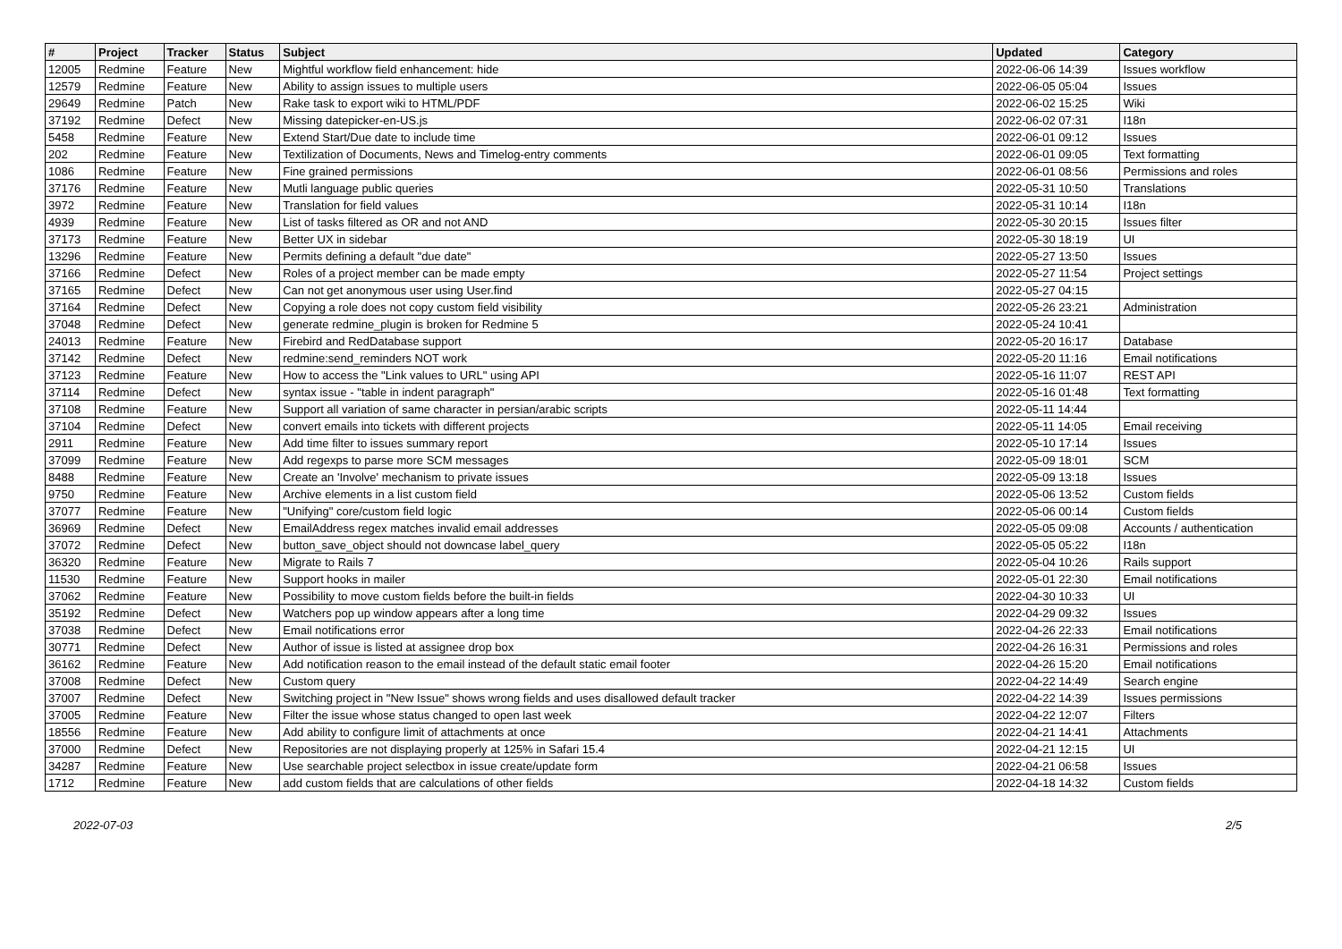| # | Project | Tracker | Status | Subject | Updated | Category |
| --- | --- | --- | --- | --- | --- | --- |
| 12005 | Redmine | Feature | New | Mightful workflow field enhancement: hide | 2022-06-06 14:39 | Issues workflow |
| 12579 | Redmine | Feature | New | Ability to assign issues to multiple users | 2022-06-05 05:04 | Issues |
| 29649 | Redmine | Patch | New | Rake task to export wiki to HTML/PDF | 2022-06-02 15:25 | Wiki |
| 37192 | Redmine | Defect | New | Missing datepicker-en-US.js | 2022-06-02 07:31 | I18n |
| 5458 | Redmine | Feature | New | Extend Start/Due date to include time | 2022-06-01 09:12 | Issues |
| 202 | Redmine | Feature | New | Textilization of Documents, News and Timelog-entry comments | 2022-06-01 09:05 | Text formatting |
| 1086 | Redmine | Feature | New | Fine grained permissions | 2022-06-01 08:56 | Permissions and roles |
| 37176 | Redmine | Feature | New | Mutli language public queries | 2022-05-31 10:50 | Translations |
| 3972 | Redmine | Feature | New | Translation for field values | 2022-05-31 10:14 | I18n |
| 4939 | Redmine | Feature | New | List of tasks filtered as OR and not AND | 2022-05-30 20:15 | Issues filter |
| 37173 | Redmine | Feature | New | Better UX in sidebar | 2022-05-30 18:19 | UI |
| 13296 | Redmine | Feature | New | Permits defining a default "due date" | 2022-05-27 13:50 | Issues |
| 37166 | Redmine | Defect | New | Roles of a project member can be made empty | 2022-05-27 11:54 | Project settings |
| 37165 | Redmine | Defect | New | Can not get anonymous user using User.find | 2022-05-27 04:15 | |
| 37164 | Redmine | Defect | New | Copying a role does not copy custom field visibility | 2022-05-26 23:21 | Administration |
| 37048 | Redmine | Defect | New | generate redmine_plugin is broken for Redmine 5 | 2022-05-24 10:41 | |
| 24013 | Redmine | Feature | New | Firebird and RedDatabase support | 2022-05-20 16:17 | Database |
| 37142 | Redmine | Defect | New | redmine:send_reminders NOT work | 2022-05-20 11:16 | Email notifications |
| 37123 | Redmine | Feature | New | How to access the "Link values to URL" using API | 2022-05-16 11:07 | REST API |
| 37114 | Redmine | Defect | New | syntax issue - "table in indent paragraph" | 2022-05-16 01:48 | Text formatting |
| 37108 | Redmine | Feature | New | Support all variation of same character in persian/arabic scripts | 2022-05-11 14:44 | |
| 37104 | Redmine | Defect | New | convert emails into tickets with different projects | 2022-05-11 14:05 | Email receiving |
| 2911 | Redmine | Feature | New | Add time filter to issues summary report | 2022-05-10 17:14 | Issues |
| 37099 | Redmine | Feature | New | Add regexps to parse more SCM messages | 2022-05-09 18:01 | SCM |
| 8488 | Redmine | Feature | New | Create an 'Involve' mechanism to private issues | 2022-05-09 13:18 | Issues |
| 9750 | Redmine | Feature | New | Archive elements in a list custom field | 2022-05-06 13:52 | Custom fields |
| 37077 | Redmine | Feature | New | "Unifying" core/custom field logic | 2022-05-06 00:14 | Custom fields |
| 36969 | Redmine | Defect | New | EmailAddress regex matches invalid email addresses | 2022-05-05 09:08 | Accounts / authentication |
| 37072 | Redmine | Defect | New | button_save_object should not downcase label_query | 2022-05-05 05:22 | I18n |
| 36320 | Redmine | Feature | New | Migrate to Rails 7 | 2022-05-04 10:26 | Rails support |
| 11530 | Redmine | Feature | New | Support hooks in mailer | 2022-05-01 22:30 | Email notifications |
| 37062 | Redmine | Feature | New | Possibility to move custom fields before the built-in fields | 2022-04-30 10:33 | UI |
| 35192 | Redmine | Defect | New | Watchers pop up window appears after a long time | 2022-04-29 09:32 | Issues |
| 37038 | Redmine | Defect | New | Email notifications error | 2022-04-26 22:33 | Email notifications |
| 30771 | Redmine | Defect | New | Author of issue is listed at assignee drop box | 2022-04-26 16:31 | Permissions and roles |
| 36162 | Redmine | Feature | New | Add notification reason to the email instead of the default static email footer | 2022-04-26 15:20 | Email notifications |
| 37008 | Redmine | Defect | New | Custom query | 2022-04-22 14:49 | Search engine |
| 37007 | Redmine | Defect | New | Switching project in "New Issue" shows wrong fields and uses disallowed default tracker | 2022-04-22 14:39 | Issues permissions |
| 37005 | Redmine | Feature | New | Filter the issue whose status changed to open last week | 2022-04-22 12:07 | Filters |
| 18556 | Redmine | Feature | New | Add ability to configure limit of attachments at once | 2022-04-21 14:41 | Attachments |
| 37000 | Redmine | Defect | New | Repositories are not displaying properly at 125% in Safari 15.4 | 2022-04-21 12:15 | UI |
| 34287 | Redmine | Feature | New | Use searchable project selectbox in issue create/update form | 2022-04-21 06:58 | Issues |
| 1712 | Redmine | Feature | New | add custom fields that are calculations of other fields | 2022-04-18 14:32 | Custom fields |
2022-07-03 2/5